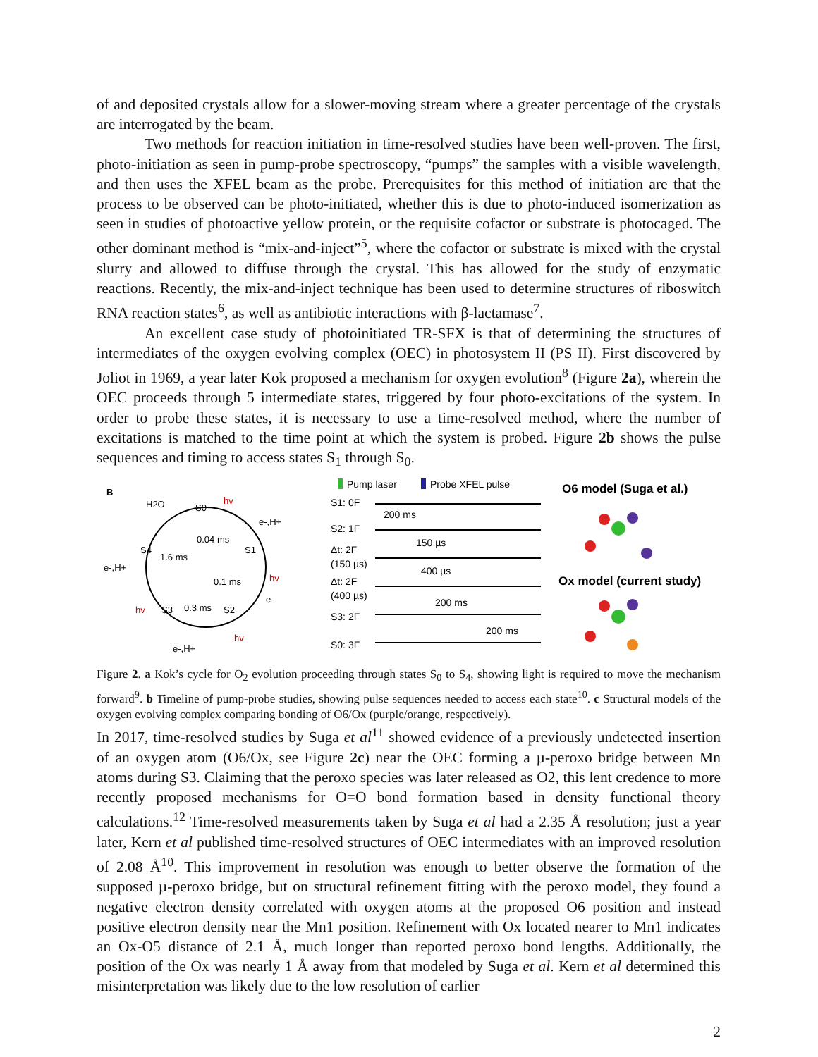of and deposited crystals allow for a slower-moving stream where a greater percentage of the crystals are interrogated by the beam.
Two methods for reaction initiation in time-resolved studies have been well-proven. The first, photo-initiation as seen in pump-probe spectroscopy, “pumps” the samples with a visible wavelength, and then uses the XFEL beam as the probe. Prerequisites for this method of initiation are that the process to be observed can be photo-initiated, whether this is due to photo-induced isomerization as seen in studies of photoactive yellow protein, or the requisite cofactor or substrate is photocaged. The other dominant method is “mix-and-inject”<sup>5</sup>, where the cofactor or substrate is mixed with the crystal slurry and allowed to diffuse through the crystal. This has allowed for the study of enzymatic reactions. Recently, the mix-and-inject technique has been used to determine structures of riboswitch RNA reaction states<sup>6</sup>, as well as antibiotic interactions with β-lactamase<sup>7</sup>.
An excellent case study of photoinitiated TR-SFX is that of determining the structures of intermediates of the oxygen evolving complex (OEC) in photosystem II (PS II). First discovered by Joliot in 1969, a year later Kok proposed a mechanism for oxygen evolution<sup>8</sup> (Figure 2a), wherein the OEC proceeds through 5 intermediate states, triggered by four photo-excitations of the system. In order to probe these states, it is necessary to use a time-resolved method, where the number of excitations is matched to the time point at which the system is probed. Figure 2b shows the pulse sequences and timing to access states S<sub>1</sub> through S<sub>0</sub>.
B
S0
S1
S2
S3
S4
0.04 ms
1.6 ms
0.1 ms
0.3 ms
hv
hv
hv
hv
H2O
e-,H+
e-,H+
e-,H+
e-
Pump laser
Probe XFEL pulse
S1: 0F
S2: 1F
Δt: 2F
(150 µs)
Δt: 2F
(400 µs)
S3: 2F
S0: 3F
200 ms
150 µs
400 µs
200 ms
200 ms
O6 model (Suga et al.)
Ox model (current study)
Figure 2. a Kok’s cycle for O<sub>2</sub> evolution proceeding through states S<sub>0</sub> to S<sub>4</sub>, showing light is required to move the mechanism forward<sup>9</sup>. b Timeline of pump-probe studies, showing pulse sequences needed to access each state<sup>10</sup>. c Structural models of the oxygen evolving complex comparing bonding of O6/Ox (purple/orange, respectively).
In 2017, time-resolved studies by Suga et al<sup>11</sup> showed evidence of a previously undetected insertion of an oxygen atom (O6/Ox, see Figure 2c) near the OEC forming a µ-peroxo bridge between Mn atoms during S3. Claiming that the peroxo species was later released as O2, this lent credence to more recently proposed mechanisms for O=O bond formation based in density functional theory calculations.<sup>12</sup> Time-resolved measurements taken by Suga et al had a 2.35 Å resolution; just a year later, Kern et al published time-resolved structures of OEC intermediates with an improved resolution of 2.08 Å<sup>10</sup>. This improvement in resolution was enough to better observe the formation of the supposed µ-peroxo bridge, but on structural refinement fitting with the peroxo model, they found a negative electron density correlated with oxygen atoms at the proposed O6 position and instead positive electron density near the Mn1 position. Refinement with Ox located nearer to Mn1 indicates an Ox-O5 distance of 2.1 Å, much longer than reported peroxo bond lengths. Additionally, the position of the Ox was nearly 1 Å away from that modeled by Suga et al. Kern et al determined this misinterpretation was likely due to the low resolution of earlier
2